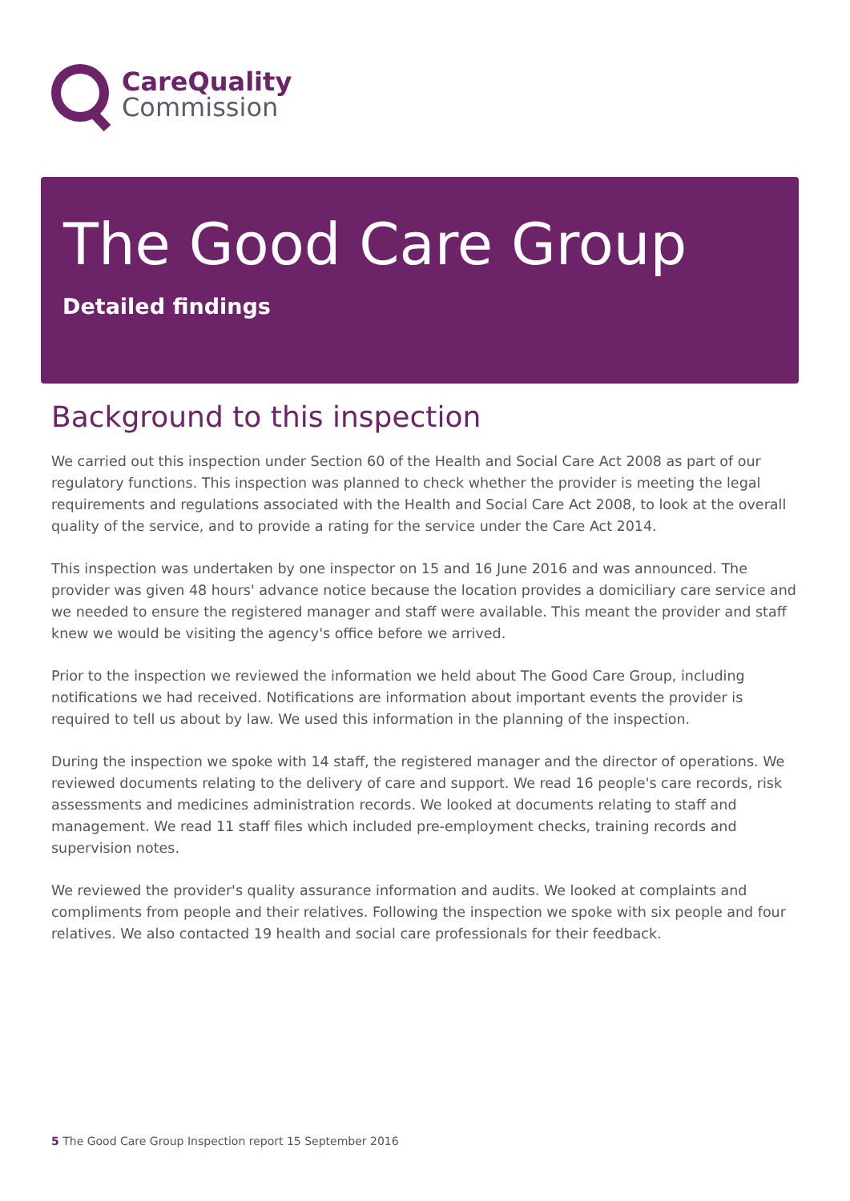CareQuality
Commission
The Good Care Group
Detailed findings
Background to this inspection
We carried out this inspection under Section 60 of the Health and Social Care Act 2008 as part of our regulatory functions. This inspection was planned to check whether the provider is meeting the legal requirements and regulations associated with the Health and Social Care Act 2008, to look at the overall quality of the service, and to provide a rating for the service under the Care Act 2014.
This inspection was undertaken by one inspector on 15 and 16 June 2016 and was announced. The provider was given 48 hours' advance notice because the location provides a domiciliary care service and we needed to ensure the registered manager and staff were available. This meant the provider and staff knew we would be visiting the agency's office before we arrived.
Prior to the inspection we reviewed the information we held about The Good Care Group, including notifications we had received. Notifications are information about important events the provider is required to tell us about by law. We used this information in the planning of the inspection.
During the inspection we spoke with 14 staff, the registered manager and the director of operations. We reviewed documents relating to the delivery of care and support. We read 16 people's care records, risk assessments and medicines administration records. We looked at documents relating to staff and management. We read 11 staff files which included pre-employment checks, training records and supervision notes.
We reviewed the provider's quality assurance information and audits. We looked at complaints and compliments from people and their relatives. Following the inspection we spoke with six people and four relatives. We also contacted 19 health and social care professionals for their feedback.
5 The Good Care Group Inspection report 15 September 2016